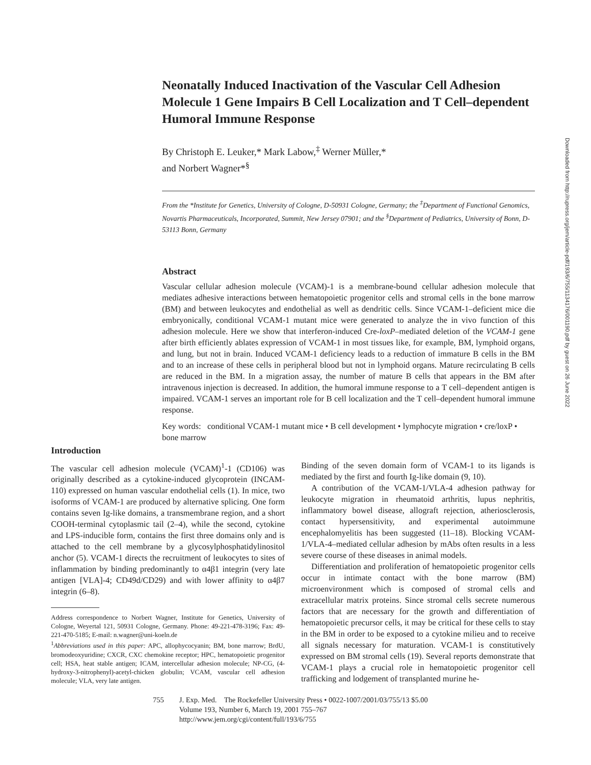Downloaded from http://rupress.org/jem/article-pdf/193/6/755/1134176/001190.pdf by guest on 26 June 2022
Neonatally Induced Inactivation of the Vascular Cell Adhesion Molecule 1 Gene Impairs B Cell Localization and T Cell–dependent Humoral Immune Response
By Christoph E. Leuker,* Mark Labow,<sup>‡</sup> Werner Müller,*
and Norbert Wagner*<sup>§</sup>
From the *Institute for Genetics, University of Cologne, D-50931 Cologne, Germany; the <sup>‡</sup>Department of Functional Genomics, Novartis Pharmaceuticals, Incorporated, Summit, New Jersey 07901; and the <sup>§</sup>Department of Pediatrics, University of Bonn, D-53113 Bonn, Germany
Abstract
Vascular cellular adhesion molecule (VCAM)-1 is a membrane-bound cellular adhesion molecule that mediates adhesive interactions between hematopoietic progenitor cells and stromal cells in the bone marrow (BM) and between leukocytes and endothelial as well as dendritic cells. Since VCAM-1–deficient mice die embryonically, conditional VCAM-1 mutant mice were generated to analyze the in vivo function of this adhesion molecule. Here we show that interferon-induced Cre-loxP–mediated deletion of the VCAM-1 gene after birth efficiently ablates expression of VCAM-1 in most tissues like, for example, BM, lymphoid organs, and lung, but not in brain. Induced VCAM-1 deficiency leads to a reduction of immature B cells in the BM and to an increase of these cells in peripheral blood but not in lymphoid organs. Mature recirculating B cells are reduced in the BM. In a migration assay, the number of mature B cells that appears in the BM after intravenous injection is decreased. In addition, the humoral immune response to a T cell–dependent antigen is impaired. VCAM-1 serves an important role for B cell localization and the T cell–dependent humoral immune response.
Key words: conditional VCAM-1 mutant mice • B cell development • lymphocyte migration • cre/loxP • bone marrow
Introduction
The vascular cell adhesion molecule (VCAM)<sup>1</sup>-1 (CD106) was originally described as a cytokine-induced glycoprotein (INCAM-110) expressed on human vascular endothelial cells (1). In mice, two isoforms of VCAM-1 are produced by alternative splicing. One form contains seven Ig-like domains, a transmembrane region, and a short COOH-terminal cytoplasmic tail (2–4), while the second, cytokine and LPS-inducible form, contains the first three domains only and is attached to the cell membrane by a glycosylphosphatidylinositol anchor (5). VCAM-1 directs the recruitment of leukocytes to sites of inflammation by binding predominantly to α4β1 integrin (very late antigen [VLA]-4; CD49d/CD29) and with lower affinity to α4β7 integrin (6–8).
Address correspondence to Norbert Wagner, Institute for Genetics, University of Cologne, Weyertal 121, 50931 Cologne, Germany. Phone: 49-221-478-3196; Fax: 49-221-470-5185; E-mail: n.wagner@uni-koeln.de
<sup>1</sup> Abbreviations used in this paper: APC, allophycocyanin; BM, bone marrow; BrdU, bromodeoxyuridine; CXCR, CXC chemokine receptor; HPC, hematopoietic progenitor cell; HSA, heat stable antigen; ICAM, intercellular adhesion molecule; NP-CG, (4-hydroxy-3-nitrophenyl)-acetyl-chicken globulin; VCAM, vascular cell adhesion molecule; VLA, very late antigen.
Binding of the seven domain form of VCAM-1 to its ligands is mediated by the first and fourth Ig-like domain (9, 10).
A contribution of the VCAM-1/VLA-4 adhesion pathway for leukocyte migration in rheumatoid arthritis, lupus nephritis, inflammatory bowel disease, allograft rejection, atheriosclerosis, contact hypersensitivity, and experimental autoimmune encephalomyelitis has been suggested (11–18). Blocking VCAM-1/VLA-4–mediated cellular adhesion by mAbs often results in a less severe course of these diseases in animal models.
Differentiation and proliferation of hematopoietic progenitor cells occur in intimate contact with the bone marrow (BM) microenvironment which is composed of stromal cells and extracellular matrix proteins. Since stromal cells secrete numerous factors that are necessary for the growth and differentiation of hematopoietic precursor cells, it may be critical for these cells to stay in the BM in order to be exposed to a cytokine milieu and to receive all signals necessary for maturation. VCAM-1 is constitutively expressed on BM stromal cells (19). Several reports demonstrate that VCAM-1 plays a crucial role in hematopoietic progenitor cell trafficking and lodgement of transplanted murine he-
755 J. Exp. Med. The Rockefeller University Press • 0022-1007/2001/03/755/13 $5.00
Volume 193, Number 6, March 19, 2001 755–767
http://www.jem.org/cgi/content/full/193/6/755